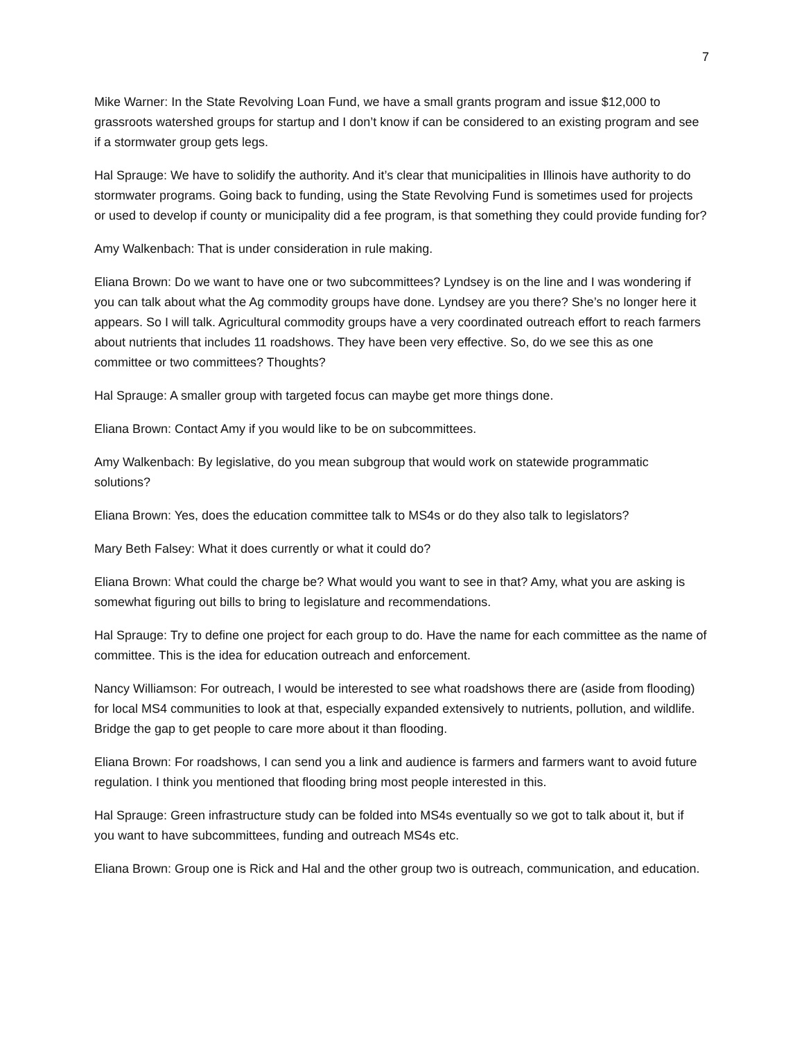7
Mike Warner: In the State Revolving Loan Fund, we have a small grants program and issue $12,000 to grassroots watershed groups for startup and I don’t know if can be considered to an existing program and see if a stormwater group gets legs.
Hal Sprauge: We have to solidify the authority. And it’s clear that municipalities in Illinois have authority to do stormwater programs. Going back to funding, using the State Revolving Fund is sometimes used for projects or used to develop if county or municipality did a fee program, is that something they could provide funding for?
Amy Walkenbach: That is under consideration in rule making.
Eliana Brown: Do we want to have one or two subcommittees? Lyndsey is on the line and I was wondering if you can talk about what the Ag commodity groups have done. Lyndsey are you there? She’s no longer here it appears. So I will talk. Agricultural commodity groups have a very coordinated outreach effort to reach farmers about nutrients that includes 11 roadshows. They have been very effective. So, do we see this as one committee or two committees? Thoughts?
Hal Sprauge: A smaller group with targeted focus can maybe get more things done.
Eliana Brown: Contact Amy if you would like to be on subcommittees.
Amy Walkenbach: By legislative, do you mean subgroup that would work on statewide programmatic solutions?
Eliana Brown: Yes, does the education committee talk to MS4s or do they also talk to legislators?
Mary Beth Falsey: What it does currently or what it could do?
Eliana Brown: What could the charge be? What would you want to see in that? Amy, what you are asking is somewhat figuring out bills to bring to legislature and recommendations.
Hal Sprauge: Try to define one project for each group to do. Have the name for each committee as the name of committee. This is the idea for education outreach and enforcement.
Nancy Williamson: For outreach, I would be interested to see what roadshows there are (aside from flooding) for local MS4 communities to look at that, especially expanded extensively to nutrients, pollution, and wildlife. Bridge the gap to get people to care more about it than flooding.
Eliana Brown: For roadshows, I can send you a link and audience is farmers and farmers want to avoid future regulation. I think you mentioned that flooding bring most people interested in this.
Hal Sprauge: Green infrastructure study can be folded into MS4s eventually so we got to talk about it, but if you want to have subcommittees, funding and outreach MS4s etc.
Eliana Brown: Group one is Rick and Hal and the other group two is outreach, communication, and education.